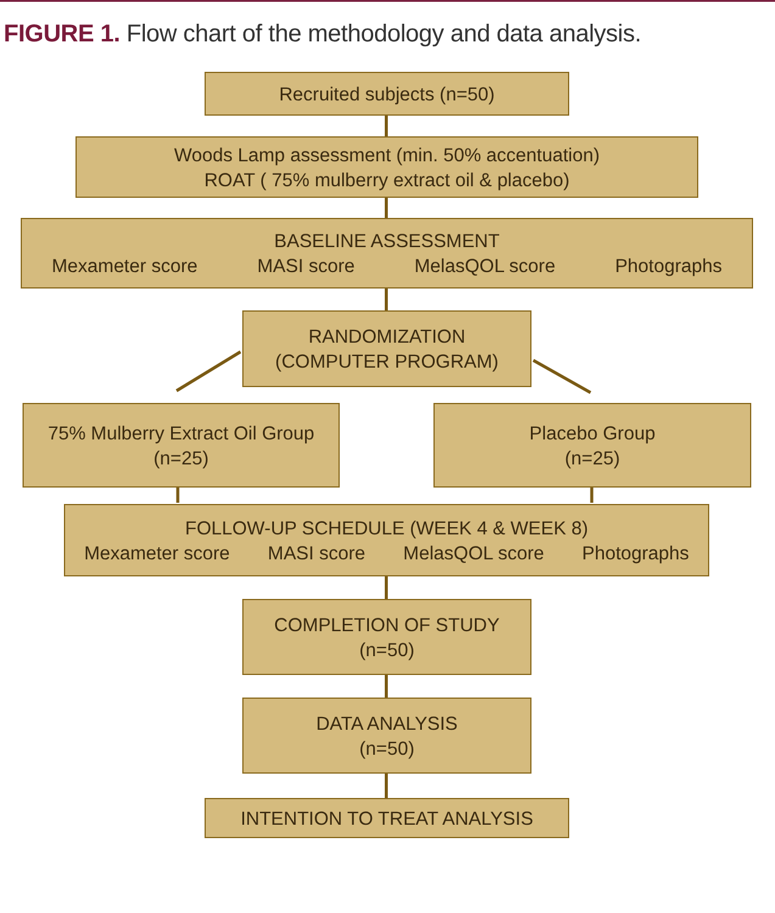FIGURE 1. Flow chart of the methodology and data analysis.
Recruited subjects (n=50)
Woods Lamp assessment (min. 50% accentuation)
ROAT ( 75% mulberry extract oil & placebo)
BASELINE ASSESSMENT
Mexameter score MASI score MelasQOL score Photographs
RANDOMIZATION
(COMPUTER PROGRAM)
75% Mulberry Extract Oil Group
(n=25)
Placebo Group
(n=25)
FOLLOW-UP SCHEDULE (WEEK 4 & WEEK 8)
Mexameter score MASI score MelasQOL score Photographs
COMPLETION OF STUDY
(n=50)
DATA ANALYSIS
(n=50)
INTENTION TO TREAT ANALYSIS